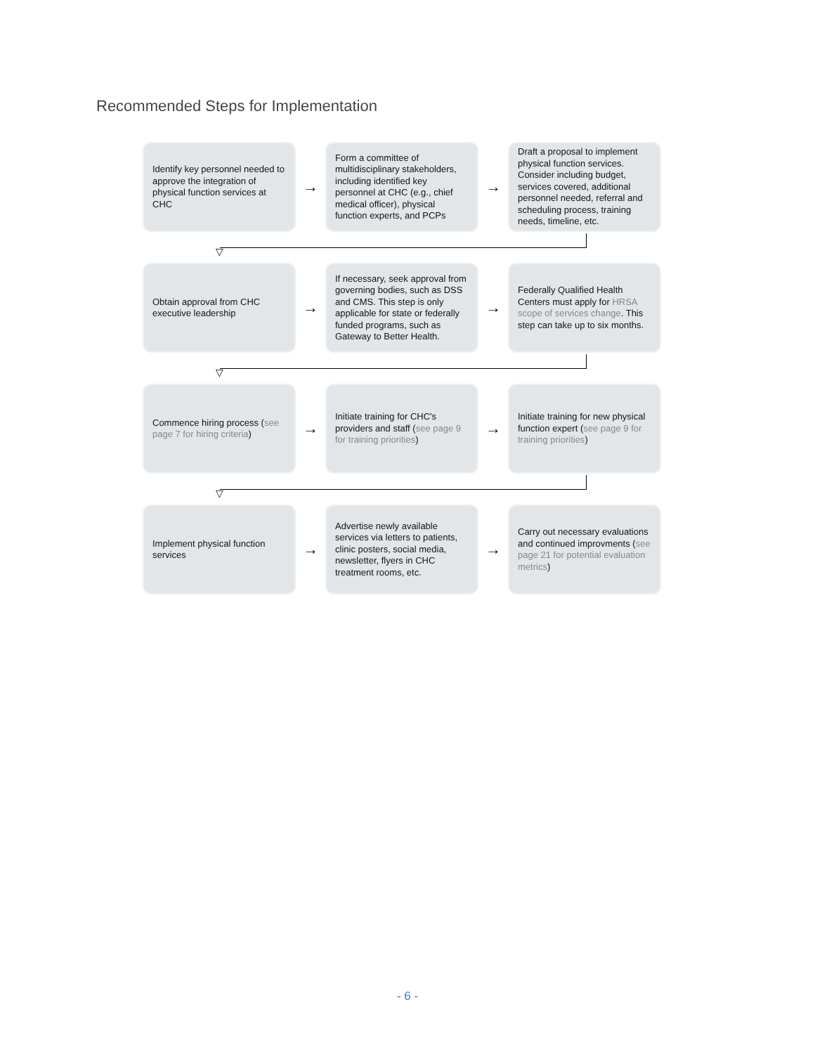Recommended Steps for Implementation
Identify key personnel needed to approve the integration of physical function services at CHC
→
Form a committee of multidisciplinary stakeholders, including identified key personnel at CHC (e.g., chief medical officer), physical function experts, and PCPs
→
Draft a proposal to implement physical function services. Consider including budget, services covered, additional personnel needed, referral and scheduling process, training needs, timeline, etc.
▽
Obtain approval from CHC executive leadership
→
If necessary, seek approval from governing bodies, such as DSS and CMS. This step is only applicable for state or federally funded programs, such as Gateway to Better Health.
→
Federally Qualified Health Centers must apply for HRSA scope of services change. This step can take up to six months.
▽
Commence hiring process (see page 7 for hiring criteria)
→
Initiate training for CHC's providers and staff (see page 9 for training priorities)
→
Initiate training for new physical function expert (see page 9 for training priorities)
▽
Implement physical function services
→
Advertise newly available services via letters to patients, clinic posters, social media, newsletter, flyers in CHC treatment rooms, etc.
→
Carry out necessary evaluations and continued improvments (see page 21 for potential evaluation metrics)
- 6 -